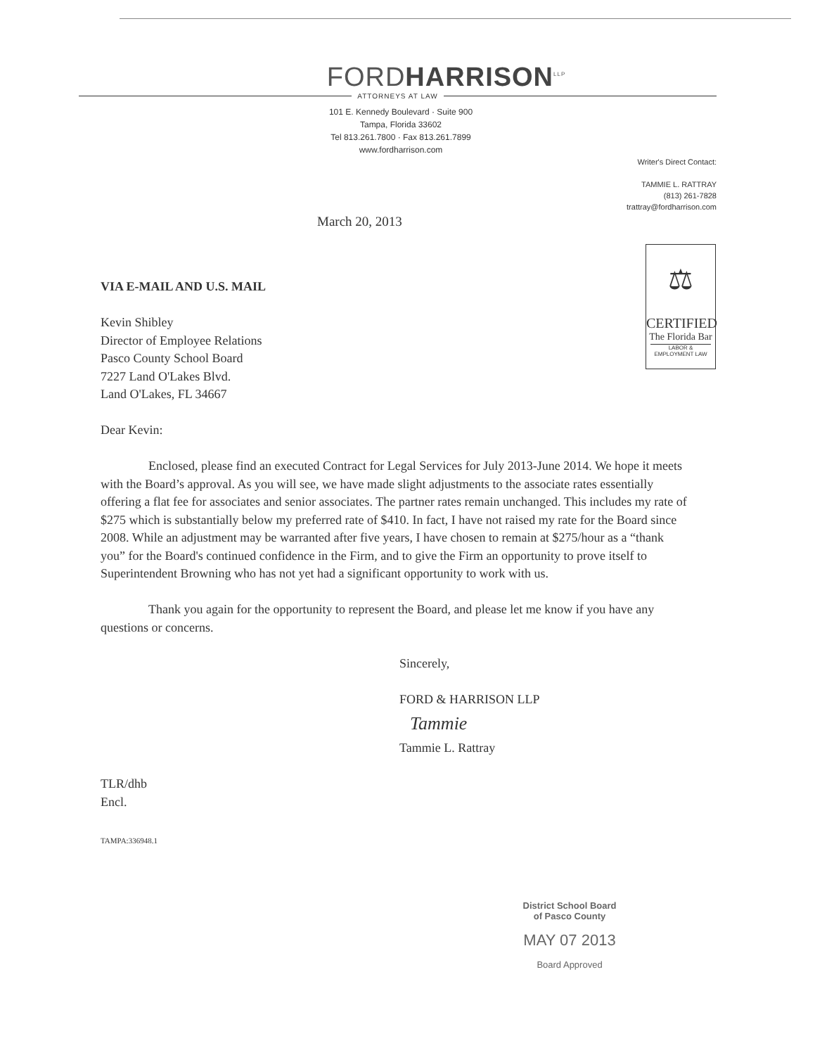FORDHARRISON<sup>LLP</sup>
ATTORNEYS AT LAW
101 E. Kennedy Boulevard · Suite 900
Tampa, Florida 33602
Tel 813.261.7800 · Fax 813.261.7899
www.fordharrison.com
Writer's Direct Contact:
TAMMIE L. RATTRAY
(813) 261-7828
trattray@fordharrison.com
March 20, 2013
⚖
CERTIFIED
The Florida Bar
LABOR &
EMPLOYMENT LAW
VIA E-MAIL AND U.S. MAIL
Kevin Shibley
Director of Employee Relations
Pasco County School Board
7227 Land O'Lakes Blvd.
Land O'Lakes, FL 34667
Dear Kevin:
Enclosed, please find an executed Contract for Legal Services for July 2013-June 2014. We hope it meets with the Board’s approval. As you will see, we have made slight adjustments to the associate rates essentially offering a flat fee for associates and senior associates. The partner rates remain unchanged. This includes my rate of $275 which is substantially below my preferred rate of $410. In fact, I have not raised my rate for the Board since 2008. While an adjustment may be warranted after five years, I have chosen to remain at $275/hour as a “thank you” for the Board's continued confidence in the Firm, and to give the Firm an opportunity to prove itself to Superintendent Browning who has not yet had a significant opportunity to work with us.
Thank you again for the opportunity to represent the Board, and please let me know if you have any questions or concerns.
Sincerely,
FORD & HARRISON LLP
Tammie
Tammie L. Rattray
TLR/dhb
Encl.
TAMPA:336948.1
District School Board
of Pasco County
MAY 07 2013
Board Approved